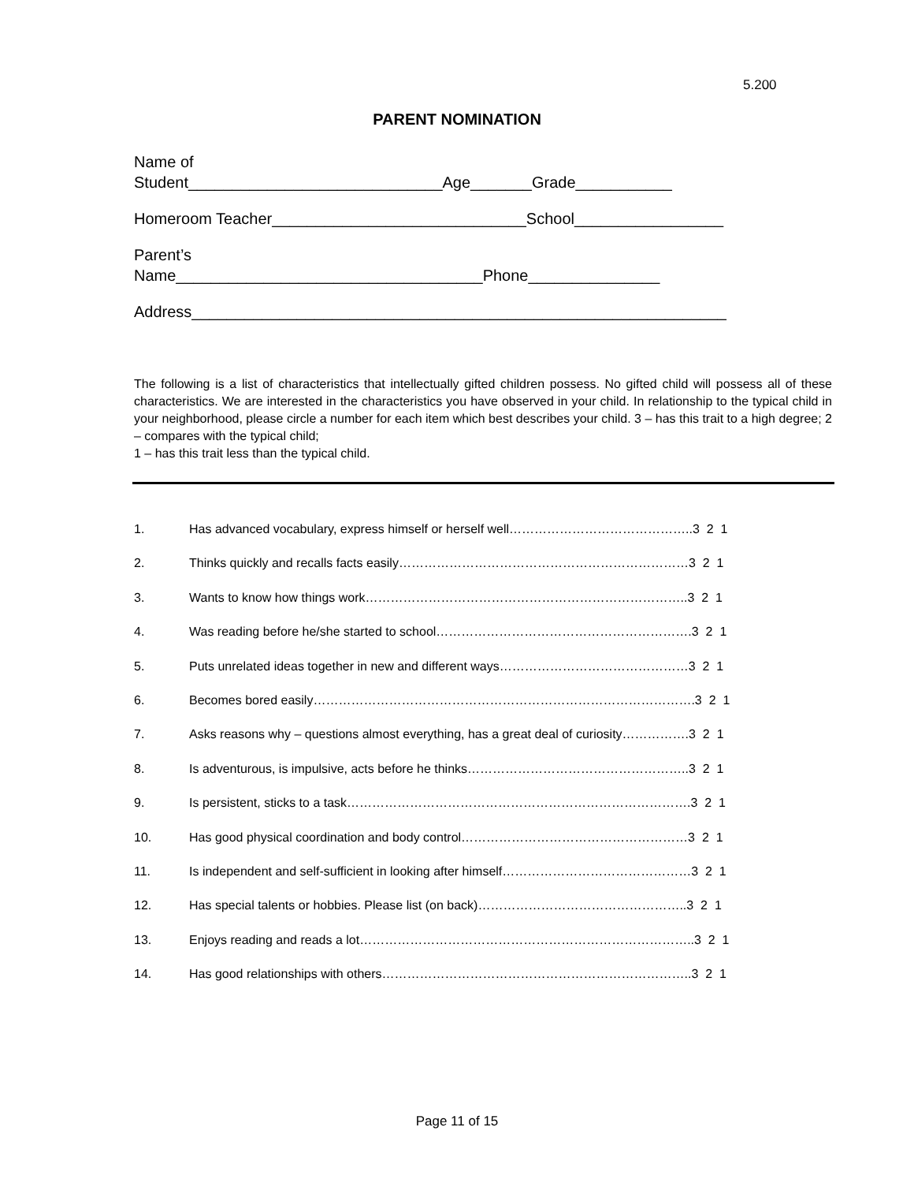5.200
PARENT NOMINATION
Name of Student_____________________________Age_______Grade___________
Homeroom Teacher_____________________________School_________________
Parent’s Name___________________________________Phone_______________
Address_____________________________________________________________
The following is a list of characteristics that intellectually gifted children possess. No gifted child will possess all of these characteristics. We are interested in the characteristics you have observed in your child. In relationship to the typical child in your neighborhood, please circle a number for each item which best describes your child. 3 – has this trait to a high degree; 2 – compares with the typical child;
1 – has this trait less than the typical child.
1. Has advanced vocabulary, express himself or herself well……………………………………..3 2 1
2. Thinks quickly and recalls facts easily……………………………………………………………3 2 1
3. Wants to know how things work…………………………………………………………………..3 2 1
4. Was reading before he/she started to school…………………………………………………….3 2 1
5. Puts unrelated ideas together in new and different ways………………………………………3 2 1
6. Becomes bored easily……………………………………………………………………………….3 2 1
7. Asks reasons why – questions almost everything, has a great deal of curiosity…………….3 2 1
8. Is adventurous, is impulsive, acts before he thinks……………………………………………..3 2 1
9. Is persistent, sticks to a task……………………………………………………………………….3 2 1
10. Has good physical coordination and body control………………………………………………3 2 1
11. Is independent and self-sufficient in looking after himself………………………………………3 2 1
12. Has special talents or hobbies. Please list (on back)…………………………………………..3 2 1
13. Enjoys reading and reads a lot……………………………………………………………………..3 2 1
14. Has good relationships with others………………………………………………………………..3 2 1
Page 11 of 15